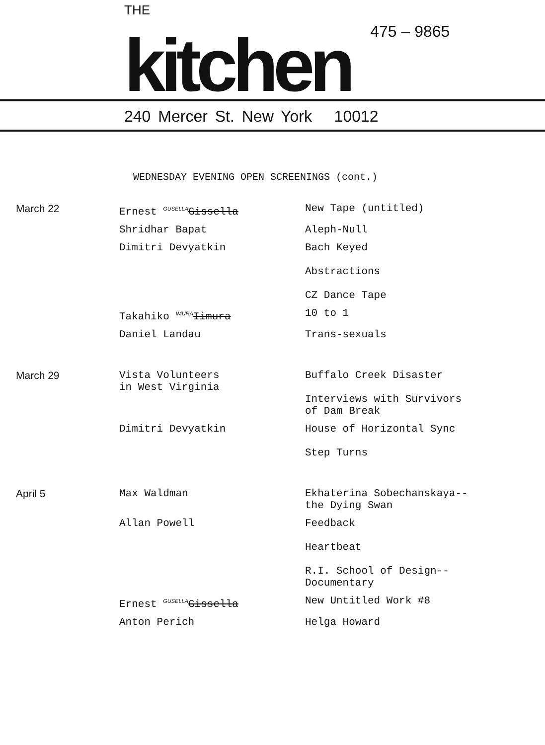THE
kitchen
475 – 9865
240 Mercer St. New York 10012
WEDNESDAY EVENING OPEN SCREENINGS (cont.)
| March 22 | Ernest <sup>GUSELLA</sup> Gissella | New Tape (untitled) |
| | Shridhar Bapat | Aleph-Null |
| | Dimitri Devyatkin | Bach Keyed Abstractions CZ Dance Tape |
| | Takahiko <sup>IMURA</sup> Iimura | 10 to 1 |
| | Daniel Landau | Trans-sexuals |
| March 29 | Vista Volunteers in West Virginia | Buffalo Creek Disaster Interviews with Survivors of Dam Break |
| | Dimitri Devyatkin | House of Horizontal Sync Step Turns |
| April 5 | Max Waldman | Ekhaterina Sobechanskaya-- the Dying Swan |
| | Allan Powell | Feedback Heartbeat R.I. School of Design-- Documentary |
| | Ernest <sup>GUSELLA</sup> Gissella | New Untitled Work #8 |
| | Anton Perich | Helga Howard |